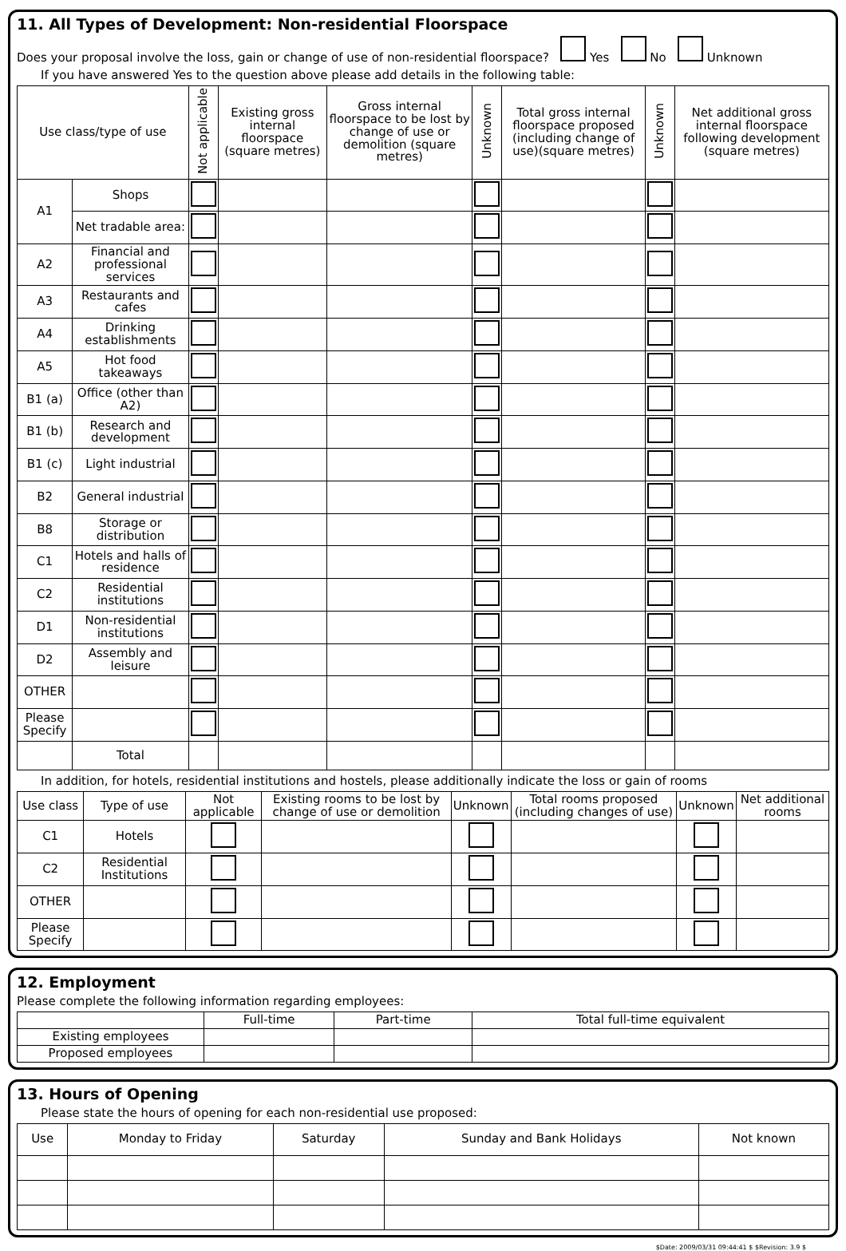11. All Types of Development: Non-residential Floorspace
Does your proposal involve the loss, gain or change of use of non-residential floorspace? Yes No Unknown
If you have answered Yes to the question above please add details in the following table:
| Use class/type of use | | Not applicable | Existing gross internal floorspace (square metres) | Gross internal floorspace to be lost by change of use or demolition (square metres) | Unknown | Total gross internal floorspace proposed (including change of use)(square metres) | Unknown | Net additional gross internal floorspace following development (square metres) |
| --- | --- | --- | --- | --- | --- | --- | --- | --- |
| A1 | Shops | | | | | | | |
| | Net tradable area: | | | | | | | |
| A2 | Financial and professional services | | | | | | | |
| A3 | Restaurants and cafes | | | | | | | |
| A4 | Drinking establishments | | | | | | | |
| A5 | Hot food takeaways | | | | | | | |
| B1 (a) | Office (other than A2) | | | | | | | |
| B1 (b) | Research and development | | | | | | | |
| B1 (c) | Light industrial | | | | | | | |
| B2 | General industrial | | | | | | | |
| B8 | Storage or distribution | | | | | | | |
| C1 | Hotels and halls of residence | | | | | | | |
| C2 | Residential institutions | | | | | | | |
| D1 | Non-residential institutions | | | | | | | |
| D2 | Assembly and leisure | | | | | | | |
| OTHER | | | | | | | | |
| Please Specify | | | | | | | | |
| | Total | | | | | | | |
In addition, for hotels, residential institutions and hostels, please additionally indicate the loss or gain of rooms
| Use class | Type of use | Not applicable | Existing rooms to be lost by change of use or demolition | Unknown | Total rooms proposed (including changes of use) | Unknown | Net additional rooms |
| --- | --- | --- | --- | --- | --- | --- | --- |
| C1 | Hotels | | | | | | |
| C2 | Residential Institutions | | | | | | |
| OTHER | | | | | | | |
| Please Specify | | | | | | | |
12. Employment
Please complete the following information regarding employees:
| | Full-time | Part-time | Total full-time equivalent |
| --- | --- | --- | --- |
| Existing employees | | | |
| Proposed employees | | | |
13. Hours of Opening
Please state the hours of opening for each non-residential use proposed:
| Use | Monday to Friday | Saturday | Sunday and Bank Holidays | Not known |
| --- | --- | --- | --- | --- |
$Date: 2009/03/31 09:44:41 $ $Revision: 3.9 $